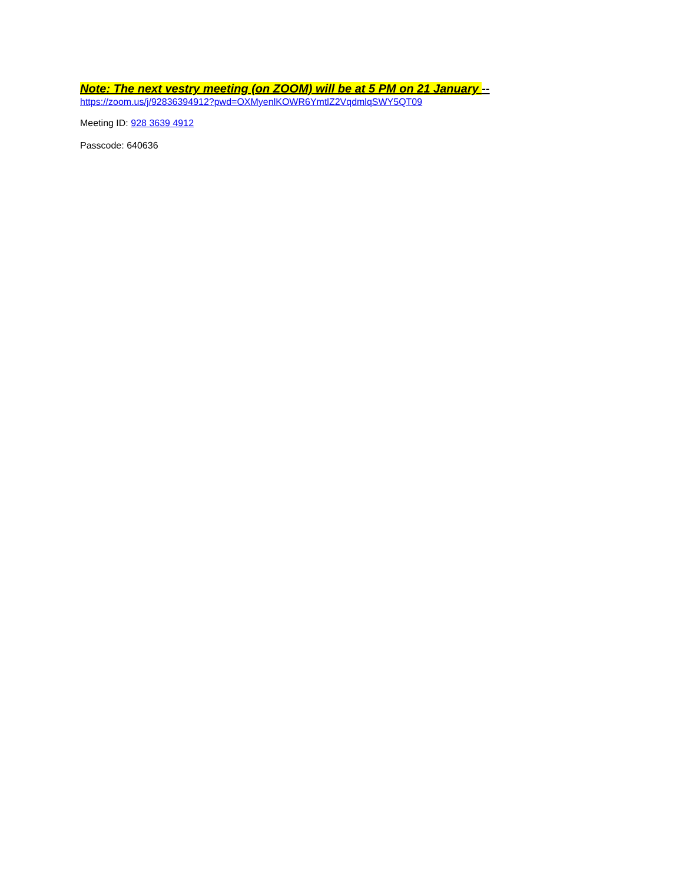Note: The next vestry meeting (on ZOOM) will be at 5 PM on 21 January --
https://zoom.us/j/92836394912?pwd=OXMyenlKOWR6YmtlZ2VqdmlqSWY5QT09
Meeting ID: 928 3639 4912
Passcode: 640636